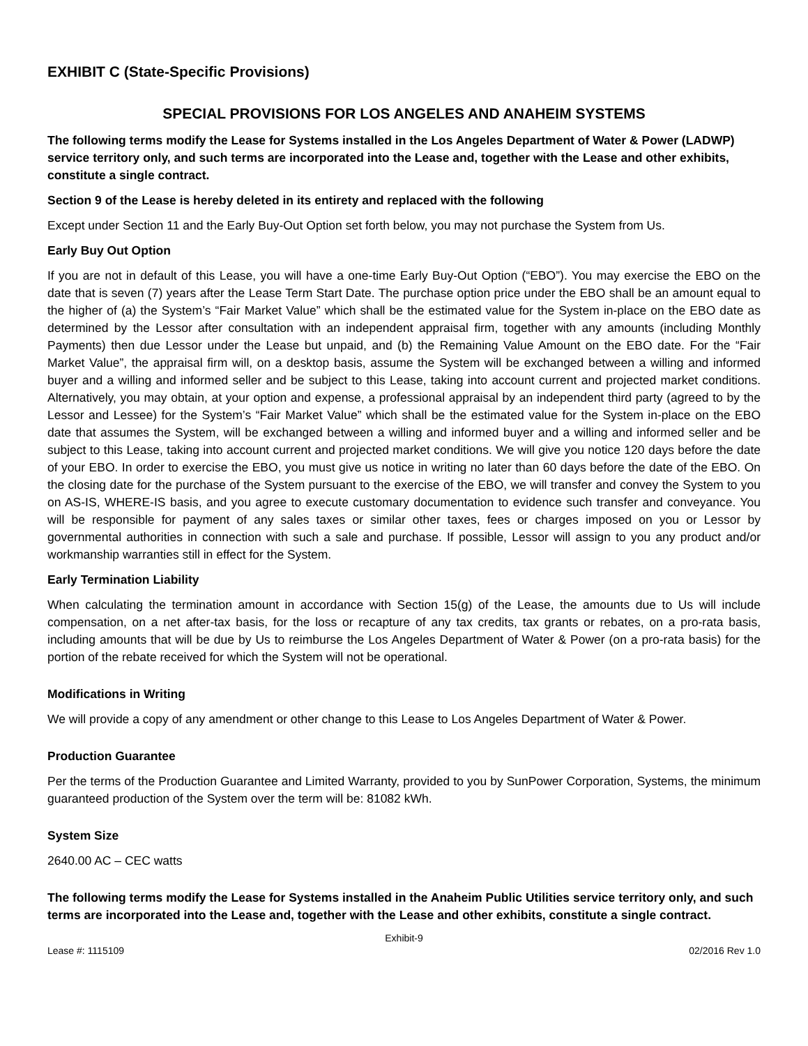EXHIBIT C (State-Specific Provisions)
SPECIAL PROVISIONS FOR LOS ANGELES AND ANAHEIM SYSTEMS
The following terms modify the Lease for Systems installed in the Los Angeles Department of Water & Power (LADWP) service territory only, and such terms are incorporated into the Lease and, together with the Lease and other exhibits, constitute a single contract.
Section 9 of the Lease is hereby deleted in its entirety and replaced with the following
Except under Section 11 and the Early Buy-Out Option set forth below, you may not purchase the System from Us.
Early Buy Out Option
If you are not in default of this Lease, you will have a one-time Early Buy-Out Option (“EBO”). You may exercise the EBO on the date that is seven (7) years after the Lease Term Start Date. The purchase option price under the EBO shall be an amount equal to the higher of (a) the System’s “Fair Market Value” which shall be the estimated value for the System in-place on the EBO date as determined by the Lessor after consultation with an independent appraisal firm, together with any amounts (including Monthly Payments) then due Lessor under the Lease but unpaid, and (b) the Remaining Value Amount on the EBO date. For the “Fair Market Value”, the appraisal firm will, on a desktop basis, assume the System will be exchanged between a willing and informed buyer and a willing and informed seller and be subject to this Lease, taking into account current and projected market conditions. Alternatively, you may obtain, at your option and expense, a professional appraisal by an independent third party (agreed to by the Lessor and Lessee) for the System’s “Fair Market Value” which shall be the estimated value for the System in-place on the EBO date that assumes the System, will be exchanged between a willing and informed buyer and a willing and informed seller and be subject to this Lease, taking into account current and projected market conditions. We will give you notice 120 days before the date of your EBO. In order to exercise the EBO, you must give us notice in writing no later than 60 days before the date of the EBO. On the closing date for the purchase of the System pursuant to the exercise of the EBO, we will transfer and convey the System to you on AS-IS, WHERE-IS basis, and you agree to execute customary documentation to evidence such transfer and conveyance. You will be responsible for payment of any sales taxes or similar other taxes, fees or charges imposed on you or Lessor by governmental authorities in connection with such a sale and purchase. If possible, Lessor will assign to you any product and/or workmanship warranties still in effect for the System.
Early Termination Liability
When calculating the termination amount in accordance with Section 15(g) of the Lease, the amounts due to Us will include compensation, on a net after-tax basis, for the loss or recapture of any tax credits, tax grants or rebates, on a pro-rata basis, including amounts that will be due by Us to reimburse the Los Angeles Department of Water & Power (on a pro-rata basis) for the portion of the rebate received for which the System will not be operational.
Modifications in Writing
We will provide a copy of any amendment or other change to this Lease to Los Angeles Department of Water & Power.
Production Guarantee
Per the terms of the Production Guarantee and Limited Warranty, provided to you by SunPower Corporation, Systems, the minimum guaranteed production of the System over the term will be: 81082 kWh.
System Size
2640.00 AC – CEC watts
The following terms modify the Lease for Systems installed in the Anaheim Public Utilities service territory only, and such terms are incorporated into the Lease and, together with the Lease and other exhibits, constitute a single contract.
Exhibit-9
Lease #: 1115109 02/2016 Rev 1.0